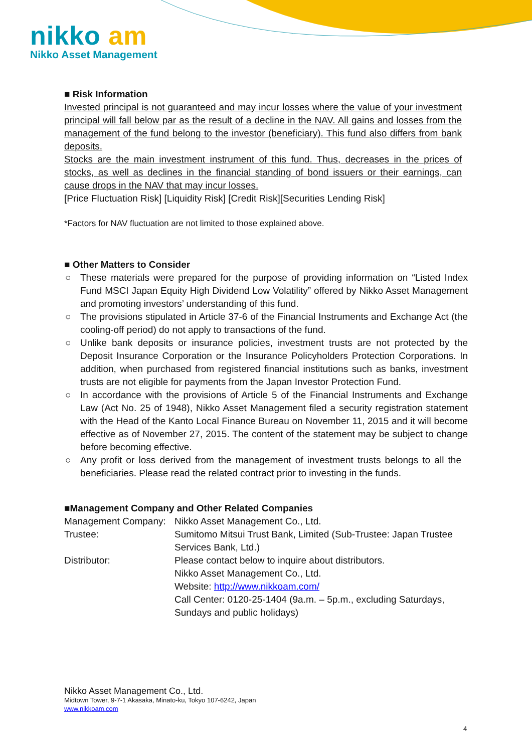nikko am
Nikko Asset Management
■ Risk Information
Invested principal is not guaranteed and may incur losses where the value of your investment principal will fall below par as the result of a decline in the NAV. All gains and losses from the management of the fund belong to the investor (beneficiary). This fund also differs from bank deposits.
Stocks are the main investment instrument of this fund. Thus, decreases in the prices of stocks, as well as declines in the financial standing of bond issuers or their earnings, can cause drops in the NAV that may incur losses.
[Price Fluctuation Risk] [Liquidity Risk] [Credit Risk][Securities Lending Risk]
*Factors for NAV fluctuation are not limited to those explained above.
■ Other Matters to Consider
○ These materials were prepared for the purpose of providing information on “Listed Index Fund MSCI Japan Equity High Dividend Low Volatility” offered by Nikko Asset Management and promoting investors’ understanding of this fund.
○ The provisions stipulated in Article 37-6 of the Financial Instruments and Exchange Act (the cooling-off period) do not apply to transactions of the fund.
○ Unlike bank deposits or insurance policies, investment trusts are not protected by the Deposit Insurance Corporation or the Insurance Policyholders Protection Corporations. In addition, when purchased from registered financial institutions such as banks, investment trusts are not eligible for payments from the Japan Investor Protection Fund.
○ In accordance with the provisions of Article 5 of the Financial Instruments and Exchange Law (Act No. 25 of 1948), Nikko Asset Management filed a security registration statement with the Head of the Kanto Local Finance Bureau on November 11, 2015 and it will become effective as of November 27, 2015. The content of the statement may be subject to change before becoming effective.
○ Any profit or loss derived from the management of investment trusts belongs to all the beneficiaries. Please read the related contract prior to investing in the funds.
■Management Company and Other Related Companies
| Management Company: | Nikko Asset Management Co., Ltd. |
| Trustee: | Sumitomo Mitsui Trust Bank, Limited (Sub-Trustee: Japan Trustee Services Bank, Ltd.) |
| Distributor: | Please contact below to inquire about distributors. Nikko Asset Management Co., Ltd. Website: http://www.nikkoam.com/ Call Center: 0120-25-1404 (9a.m. – 5p.m., excluding Saturdays, Sundays and public holidays) |
Nikko Asset Management Co., Ltd.
Midtown Tower, 9-7-1 Akasaka, Minato-ku, Tokyo 107-6242, Japan
www.nikkoam.com
4